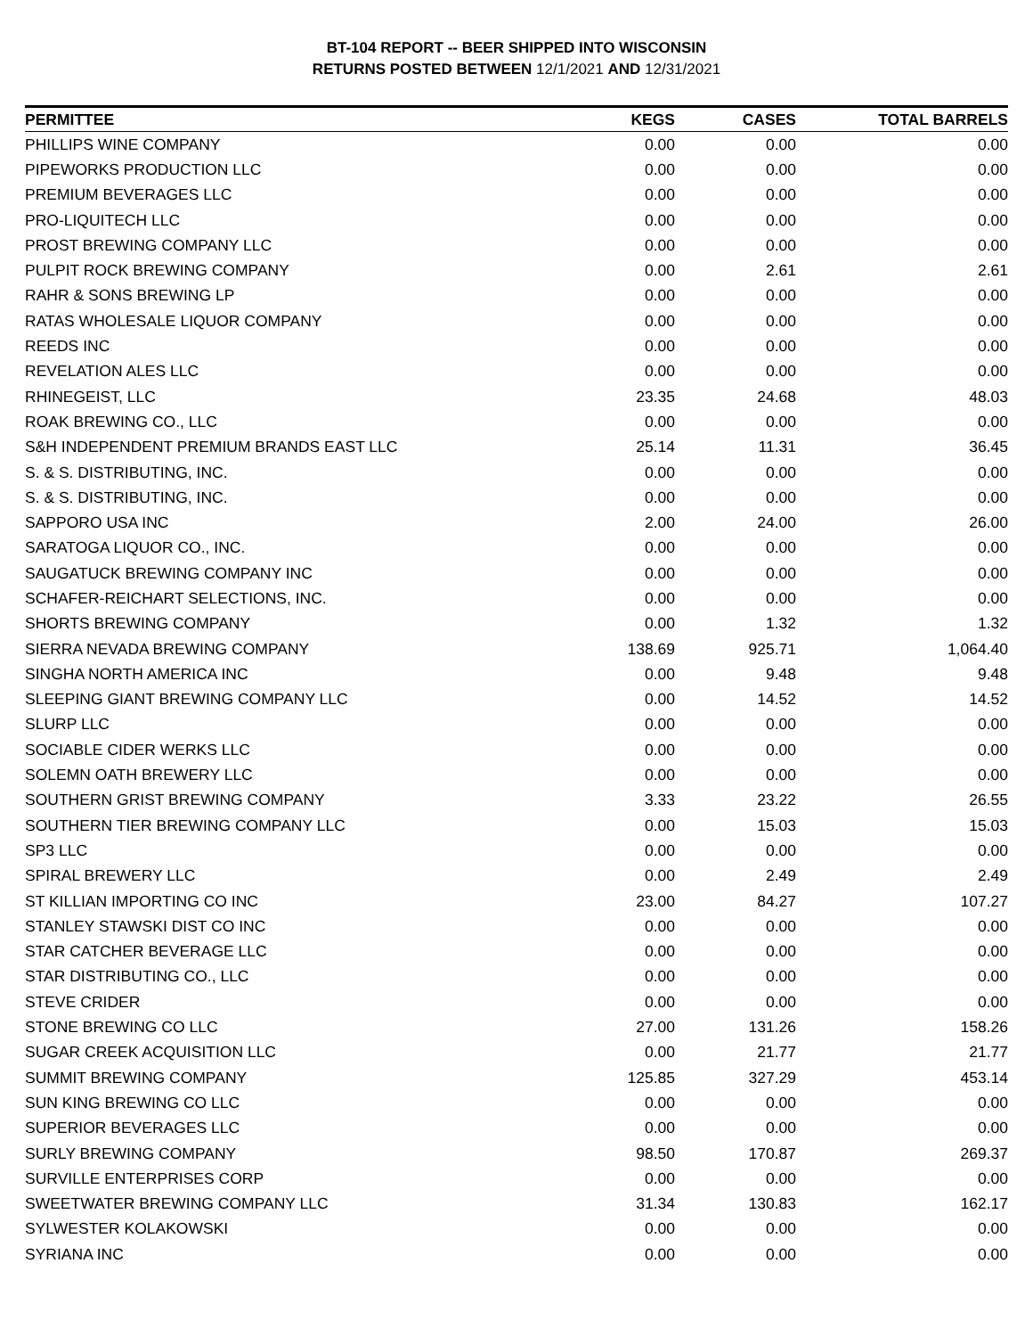BT-104 REPORT -- BEER SHIPPED INTO WISCONSIN
RETURNS POSTED BETWEEN 12/1/2021 AND 12/31/2021
| PERMITTEE | KEGS | CASES | TOTAL BARRELS |
| --- | --- | --- | --- |
| PHILLIPS WINE COMPANY | 0.00 | 0.00 | 0.00 |
| PIPEWORKS PRODUCTION LLC | 0.00 | 0.00 | 0.00 |
| PREMIUM BEVERAGES LLC | 0.00 | 0.00 | 0.00 |
| PRO-LIQUITECH LLC | 0.00 | 0.00 | 0.00 |
| PROST BREWING COMPANY LLC | 0.00 | 0.00 | 0.00 |
| PULPIT ROCK BREWING COMPANY | 0.00 | 2.61 | 2.61 |
| RAHR & SONS BREWING LP | 0.00 | 0.00 | 0.00 |
| RATAS WHOLESALE LIQUOR COMPANY | 0.00 | 0.00 | 0.00 |
| REEDS INC | 0.00 | 0.00 | 0.00 |
| REVELATION ALES LLC | 0.00 | 0.00 | 0.00 |
| RHINEGEIST, LLC | 23.35 | 24.68 | 48.03 |
| ROAK BREWING CO., LLC | 0.00 | 0.00 | 0.00 |
| S&H INDEPENDENT PREMIUM BRANDS EAST LLC | 25.14 | 11.31 | 36.45 |
| S. & S. DISTRIBUTING, INC. | 0.00 | 0.00 | 0.00 |
| S. & S. DISTRIBUTING, INC. | 0.00 | 0.00 | 0.00 |
| SAPPORO USA INC | 2.00 | 24.00 | 26.00 |
| SARATOGA LIQUOR CO., INC. | 0.00 | 0.00 | 0.00 |
| SAUGATUCK BREWING COMPANY INC | 0.00 | 0.00 | 0.00 |
| SCHAFER-REICHART SELECTIONS, INC. | 0.00 | 0.00 | 0.00 |
| SHORTS BREWING COMPANY | 0.00 | 1.32 | 1.32 |
| SIERRA NEVADA BREWING COMPANY | 138.69 | 925.71 | 1,064.40 |
| SINGHA NORTH AMERICA INC | 0.00 | 9.48 | 9.48 |
| SLEEPING GIANT BREWING COMPANY LLC | 0.00 | 14.52 | 14.52 |
| SLURP LLC | 0.00 | 0.00 | 0.00 |
| SOCIABLE CIDER WERKS LLC | 0.00 | 0.00 | 0.00 |
| SOLEMN OATH BREWERY LLC | 0.00 | 0.00 | 0.00 |
| SOUTHERN GRIST BREWING COMPANY | 3.33 | 23.22 | 26.55 |
| SOUTHERN TIER BREWING COMPANY LLC | 0.00 | 15.03 | 15.03 |
| SP3 LLC | 0.00 | 0.00 | 0.00 |
| SPIRAL BREWERY LLC | 0.00 | 2.49 | 2.49 |
| ST KILLIAN IMPORTING CO INC | 23.00 | 84.27 | 107.27 |
| STANLEY STAWSKI DIST CO INC | 0.00 | 0.00 | 0.00 |
| STAR CATCHER BEVERAGE LLC | 0.00 | 0.00 | 0.00 |
| STAR DISTRIBUTING CO., LLC | 0.00 | 0.00 | 0.00 |
| STEVE CRIDER | 0.00 | 0.00 | 0.00 |
| STONE BREWING CO LLC | 27.00 | 131.26 | 158.26 |
| SUGAR CREEK ACQUISITION LLC | 0.00 | 21.77 | 21.77 |
| SUMMIT BREWING COMPANY | 125.85 | 327.29 | 453.14 |
| SUN KING BREWING CO LLC | 0.00 | 0.00 | 0.00 |
| SUPERIOR BEVERAGES LLC | 0.00 | 0.00 | 0.00 |
| SURLY BREWING COMPANY | 98.50 | 170.87 | 269.37 |
| SURVILLE ENTERPRISES CORP | 0.00 | 0.00 | 0.00 |
| SWEETWATER BREWING COMPANY LLC | 31.34 | 130.83 | 162.17 |
| SYLWESTER KOLAKOWSKI | 0.00 | 0.00 | 0.00 |
| SYRIANA INC | 0.00 | 0.00 | 0.00 |